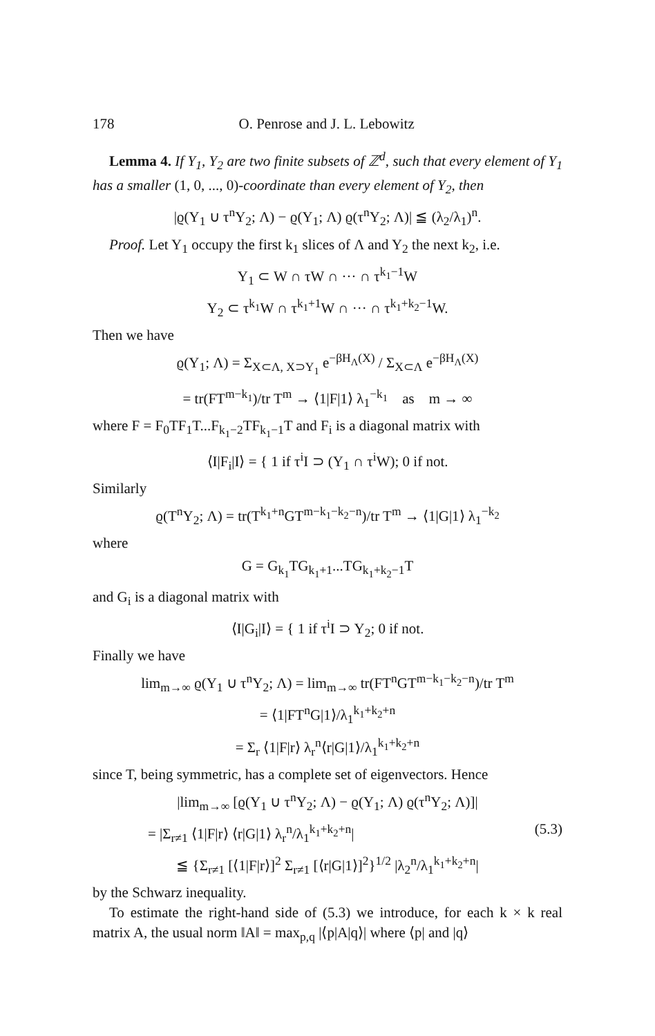178 O. Penrose and J. L. Lebowitz
Lemma 4. If Y<sub>1</sub>, Y<sub>2</sub> are two finite subsets of ℤ<sup>d</sup>, such that every element of Y<sub>1</sub> has a smaller (1, 0, ..., 0)-coordinate than every element of Y<sub>2</sub>, then
|ϱ(Y<sub>1</sub> ∪ τ<sup>n</sup>Y<sub>2</sub>; Λ) − ϱ(Y<sub>1</sub>; Λ) ϱ(τ<sup>n</sup>Y<sub>2</sub>; Λ)| ≦ (λ<sub>2</sub>/λ<sub>1</sub>)<sup>n</sup>.
Proof. Let Y<sub>1</sub> occupy the first k<sub>1</sub> slices of Λ and Y<sub>2</sub> the next k<sub>2</sub>, i.e.
Y<sub>1</sub> ⊂ W ∩ τW ∩ ··· ∩ τ<sup>k<sub>1</sub>−1</sup>W
Y<sub>2</sub> ⊂ τ<sup>k<sub>1</sub></sup>W ∩ τ<sup>k<sub>1</sub>+1</sup>W ∩ ··· ∩ τ<sup>k<sub>1</sub>+k<sub>2</sub>−1</sup>W.
Then we have
ϱ(Y<sub>1</sub>; Λ) = Σ<sub>X⊂Λ, X⊃Y<sub>1</sub></sub> e<sup>−βH<sub>Λ</sub>(X)</sup> / Σ<sub>X⊂Λ</sub> e<sup>−βH<sub>Λ</sub>(X)</sup>
= tr(FT<sup>m−k<sub>1</sub></sup>)/tr T<sup>m</sup> → ⟨1|F|1⟩ λ<sub>1</sub><sup>−k<sub>1</sub></sup> as m → ∞
where F = F<sub>0</sub>TF<sub>1</sub>T...F<sub>k<sub>1</sub>−2</sub>TF<sub>k<sub>1</sub>−1</sub>T and F<sub>i</sub> is a diagonal matrix with
⟨I|F<sub>i</sub>|I⟩ = { 1 if τ<sup>i</sup>I ⊃ (Y<sub>1</sub> ∩ τ<sup>i</sup>W); 0 if not.
Similarly
ϱ(T<sup>n</sup>Y<sub>2</sub>; Λ) = tr(T<sup>k<sub>1</sub>+n</sup>GT<sup>m−k<sub>1</sub>−k<sub>2</sub>−n</sup>)/tr T<sup>m</sup> → ⟨1|G|1⟩ λ<sub>1</sub><sup>−k<sub>2</sub></sup>
where
G = G<sub>k<sub>1</sub></sub>TG<sub>k<sub>1</sub>+1</sub>...TG<sub>k<sub>1</sub>+k<sub>2</sub>−1</sub>T
and G<sub>i</sub> is a diagonal matrix with
⟨I|G<sub>i</sub>|I⟩ = { 1 if τ<sup>i</sup>I ⊃ Y<sub>2</sub>; 0 if not.
Finally we have
lim<sub>m→∞</sub> ϱ(Y<sub>1</sub> ∪ τ<sup>n</sup>Y<sub>2</sub>; Λ) = lim<sub>m→∞</sub> tr(FT<sup>n</sup>GT<sup>m−k<sub>1</sub>−k<sub>2</sub>−n</sup>)/tr T<sup>m</sup>
= ⟨1|FT<sup>n</sup>G|1⟩/λ<sub>1</sub><sup>k<sub>1</sub>+k<sub>2</sub>+n</sup>
= Σ<sub>r</sub> ⟨1|F|r⟩ λ<sub>r</sub><sup>n</sup>⟨r|G|1⟩/λ<sub>1</sub><sup>k<sub>1</sub>+k<sub>2</sub>+n</sup>
since T, being symmetric, has a complete set of eigenvectors. Hence
|lim<sub>m→∞</sub> [ϱ(Y<sub>1</sub> ∪ τ<sup>n</sup>Y<sub>2</sub>; Λ) − ϱ(Y<sub>1</sub>; Λ) ϱ(τ<sup>n</sup>Y<sub>2</sub>; Λ)]|
= |Σ<sub>r≠1</sub> ⟨1|F|r⟩ ⟨r|G|1⟩ λ<sub>r</sub><sup>n</sup>/λ<sub>1</sub><sup>k<sub>1</sub>+k<sub>2</sub>+n</sup>| (5.3)
≦ {Σ<sub>r≠1</sub> [⟨1|F|r⟩]<sup>2</sup> Σ<sub>r≠1</sub> [⟨r|G|1⟩]<sup>2</sup>}<sup>1/2</sup> |λ<sub>2</sub><sup>n</sup>/λ<sub>1</sub><sup>k<sub>1</sub>+k<sub>2</sub>+n</sup>|
by the Schwarz inequality.
To estimate the right-hand side of (5.3) we introduce, for each k × k real matrix A, the usual norm ‖A‖ = max<sub>p,q</sub> |⟨p|A|q⟩| where ⟨p| and |q⟩